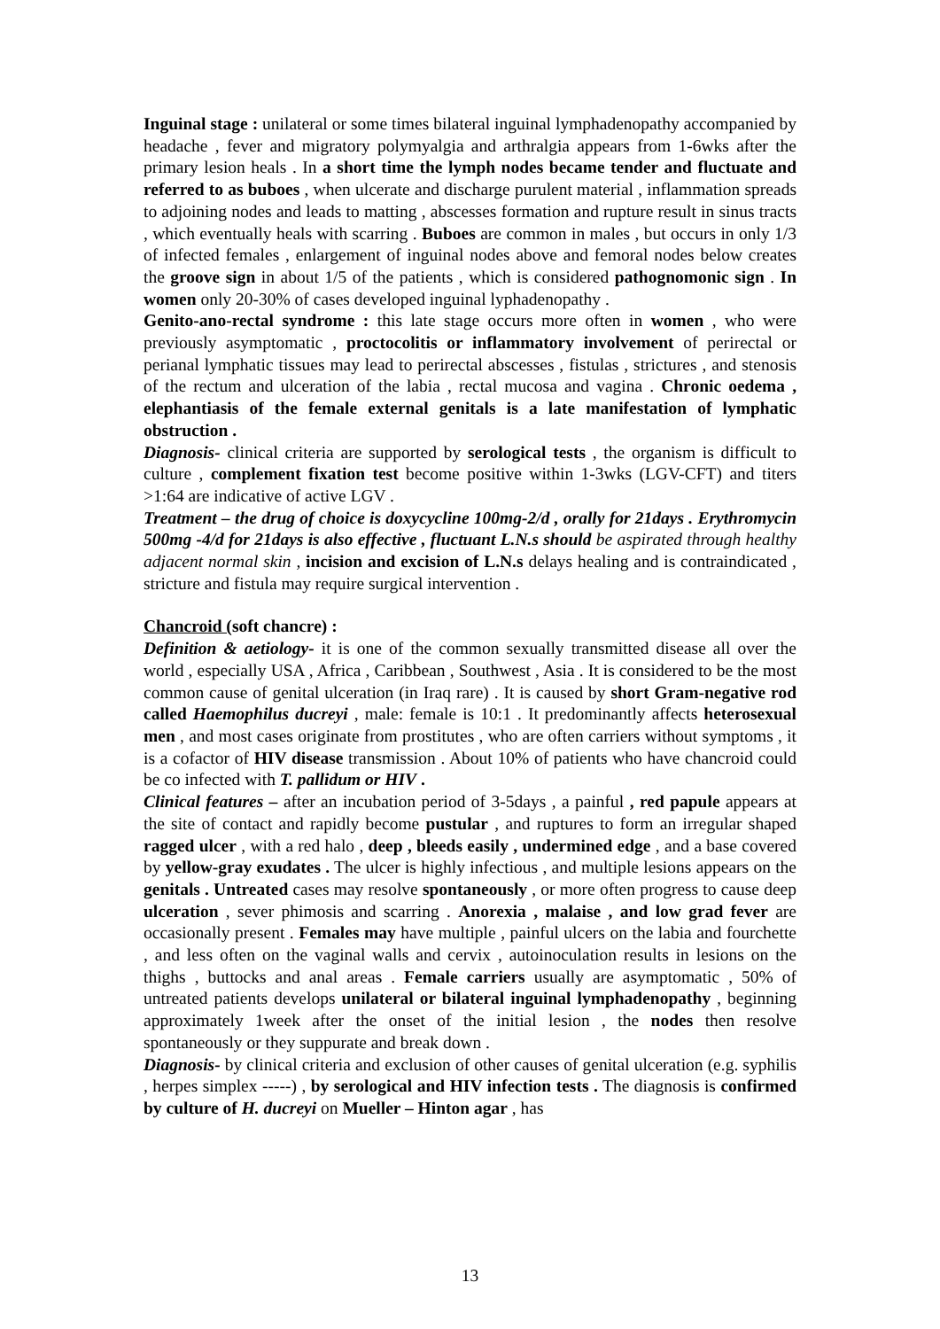Inguinal stage : unilateral or some times bilateral inguinal lymphadenopathy accompanied by headache , fever and migratory polymyalgia and arthralgia appears from 1-6wks after the primary lesion heals . In a short time the lymph nodes became tender and fluctuate and referred to as buboes , when ulcerate and discharge purulent material , inflammation spreads to adjoining nodes and leads to matting , abscesses formation and rupture result in sinus tracts , which eventually heals with scarring . Buboes are common in males , but occurs in only 1/3 of infected females , enlargement of inguinal nodes above and femoral nodes below creates the groove sign in about 1/5 of the patients , which is considered pathognomonic sign . In women only 20-30% of cases developed inguinal lyphadenopathy .
Genito-ano-rectal syndrome : this late stage occurs more often in women , who were previously asymptomatic , proctocolitis or inflammatory involvement of perirectal or perianal lymphatic tissues may lead to perirectal abscesses , fistulas , strictures , and stenosis of the rectum and ulceration of the labia , rectal mucosa and vagina . Chronic oedema , elephantiasis of the female external genitals is a late manifestation of lymphatic obstruction .
Diagnosis- clinical criteria are supported by serological tests , the organism is difficult to culture , complement fixation test become positive within 1-3wks (LGV-CFT) and titers >1:64 are indicative of active LGV .
Treatment – the drug of choice is doxycycline 100mg-2/d , orally for 21days . Erythromycin 500mg -4/d for 21days is also effective , fluctuant L.N.s should be aspirated through healthy adjacent normal skin , incision and excision of L.N.s delays healing and is contraindicated , stricture and fistula may require surgical intervention .
Chancroid (soft chancre) :
Definition & aetiology- it is one of the common sexually transmitted disease all over the world , especially USA , Africa , Caribbean , Southwest , Asia . It is considered to be the most common cause of genital ulceration (in Iraq rare) . It is caused by short Gram-negative rod called Haemophilus ducreyi , male: female is 10:1 . It predominantly affects heterosexual men , and most cases originate from prostitutes , who are often carriers without symptoms , it is a cofactor of HIV disease transmission . About 10% of patients who have chancroid could be co infected with T. pallidum or HIV .
Clinical features – after an incubation period of 3-5days , a painful , red papule appears at the site of contact and rapidly become pustular , and ruptures to form an irregular shaped ragged ulcer , with a red halo , deep , bleeds easily , undermined edge , and a base covered by yellow-gray exudates . The ulcer is highly infectious , and multiple lesions appears on the genitals . Untreated cases may resolve spontaneously , or more often progress to cause deep ulceration , sever phimosis and scarring . Anorexia , malaise , and low grad fever are occasionally present . Females may have multiple , painful ulcers on the labia and fourchette , and less often on the vaginal walls and cervix , autoinoculation results in lesions on the thighs , buttocks and anal areas . Female carriers usually are asymptomatic , 50% of untreated patients develops unilateral or bilateral inguinal lymphadenopathy , beginning approximately 1week after the onset of the initial lesion , the nodes then resolve spontaneously or they suppurate and break down .
Diagnosis- by clinical criteria and exclusion of other causes of genital ulceration (e.g. syphilis , herpes simplex -----) , by serological and HIV infection tests . The diagnosis is confirmed by culture of H. ducreyi on Mueller – Hinton agar , has
13